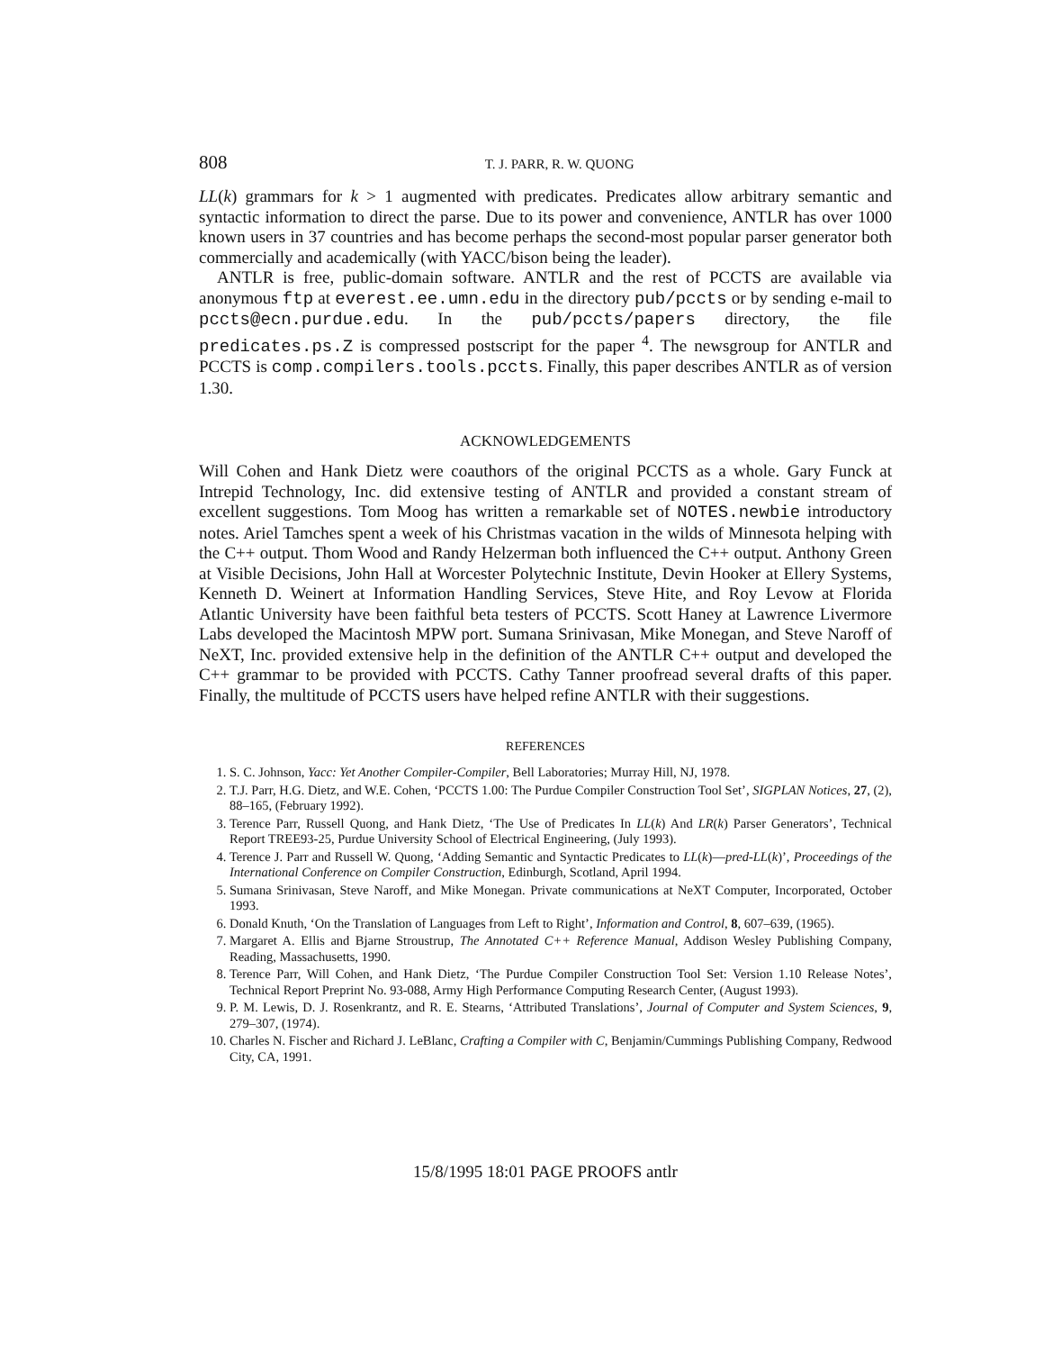808 T. J. PARR, R. W. QUONG
LL(k) grammars for k > 1 augmented with predicates. Predicates allow arbitrary semantic and syntactic information to direct the parse. Due to its power and convenience, ANTLR has over 1000 known users in 37 countries and has become perhaps the second-most popular parser generator both commercially and academically (with YACC/bison being the leader).
ANTLR is free, public-domain software. ANTLR and the rest of PCCTS are available via anonymous ftp at everest.ee.umn.edu in the directory pub/pccts or by sending e-mail to pccts@ecn.purdue.edu. In the pub/pccts/papers directory, the file predicates.ps.Z is compressed postscript for the paper <sup>4</sup>. The newsgroup for ANTLR and PCCTS is comp.compilers.tools.pccts. Finally, this paper describes ANTLR as of version 1.30.
ACKNOWLEDGEMENTS
Will Cohen and Hank Dietz were coauthors of the original PCCTS as a whole. Gary Funck at Intrepid Technology, Inc. did extensive testing of ANTLR and provided a constant stream of excellent suggestions. Tom Moog has written a remarkable set of NOTES.newbie introductory notes. Ariel Tamches spent a week of his Christmas vacation in the wilds of Minnesota helping with the C++ output. Thom Wood and Randy Helzerman both influenced the C++ output. Anthony Green at Visible Decisions, John Hall at Worcester Polytechnic Institute, Devin Hooker at Ellery Systems, Kenneth D. Weinert at Information Handling Services, Steve Hite, and Roy Levow at Florida Atlantic University have been faithful beta testers of PCCTS. Scott Haney at Lawrence Livermore Labs developed the Macintosh MPW port. Sumana Srinivasan, Mike Monegan, and Steve Naroff of NeXT, Inc. provided extensive help in the definition of the ANTLR C++ output and developed the C++ grammar to be provided with PCCTS. Cathy Tanner proofread several drafts of this paper. Finally, the multitude of PCCTS users have helped refine ANTLR with their suggestions.
REFERENCES
1. S. C. Johnson, Yacc: Yet Another Compiler-Compiler, Bell Laboratories; Murray Hill, NJ, 1978.
2. T.J. Parr, H.G. Dietz, and W.E. Cohen, ‘PCCTS 1.00: The Purdue Compiler Construction Tool Set’, SIGPLAN Notices, 27, (2), 88–165, (February 1992).
3. Terence Parr, Russell Quong, and Hank Dietz, ‘The Use of Predicates In LL(k) And LR(k) Parser Generators’, Technical Report TREE93-25, Purdue University School of Electrical Engineering, (July 1993).
4. Terence J. Parr and Russell W. Quong, ‘Adding Semantic and Syntactic Predicates to LL(k)—pred-LL(k)’, Proceedings of the International Conference on Compiler Construction, Edinburgh, Scotland, April 1994.
5. Sumana Srinivasan, Steve Naroff, and Mike Monegan. Private communications at NeXT Computer, Incorporated, October 1993.
6. Donald Knuth, ‘On the Translation of Languages from Left to Right’, Information and Control, 8, 607–639, (1965).
7. Margaret A. Ellis and Bjarne Stroustrup, The Annotated C++ Reference Manual, Addison Wesley Publishing Company, Reading, Massachusetts, 1990.
8. Terence Parr, Will Cohen, and Hank Dietz, ‘The Purdue Compiler Construction Tool Set: Version 1.10 Release Notes’, Technical Report Preprint No. 93-088, Army High Performance Computing Research Center, (August 1993).
9. P. M. Lewis, D. J. Rosenkrantz, and R. E. Stearns, ‘Attributed Translations’, Journal of Computer and System Sciences, 9, 279–307, (1974).
10. Charles N. Fischer and Richard J. LeBlanc, Crafting a Compiler with C, Benjamin/Cummings Publishing Company, Redwood City, CA, 1991.
15/8/1995 18:01 PAGE PROOFS antlr